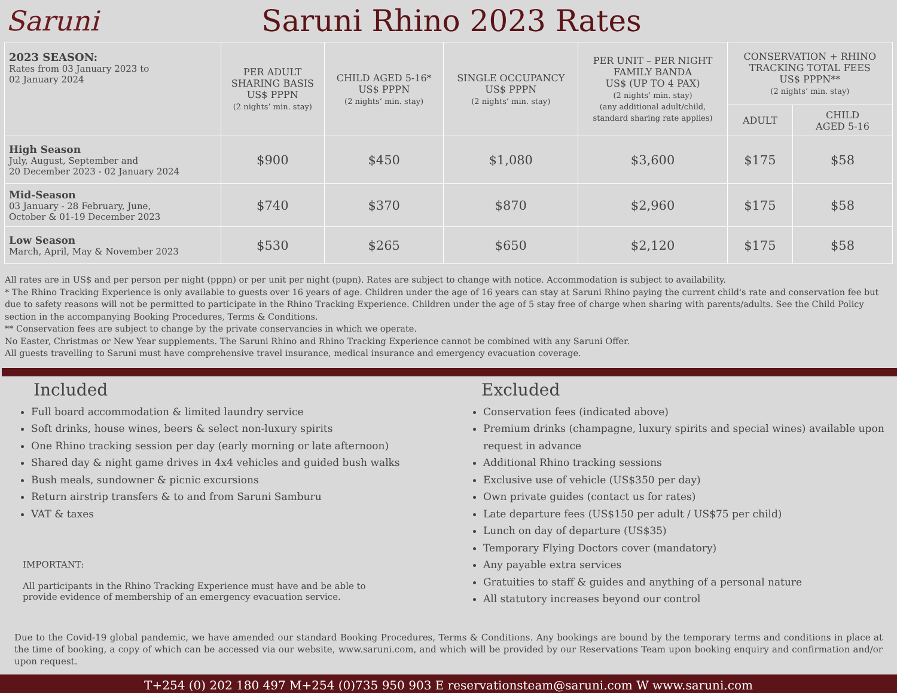Saruni Saruni Rhino 2023 Rates
| 2023 SEASON: Rates from 03 January 2023 to 02 January 2024 | PER ADULT SHARING BASIS US$ PPPN (2 nights’ min. stay) | CHILD AGED 5-16* US$ PPPN (2 nights’ min. stay) | SINGLE OCCUPANCY US$ PPPN (2 nights’ min. stay) | PER UNIT – PER NIGHT FAMILY BANDA US$ (UP TO 4 PAX) (2 nights’ min. stay) (any additional adult/child, standard sharing rate applies) | CONSERVATION + RHINO TRACKING TOTAL FEES US$ PPPN** (2 nights’ min. stay) | |
| | | | | | ADULT | CHILD AGED 5-16 |
| High Season July, August, September and 20 December 2023 - 02 January 2024 | $900 | $450 | $1,080 | $3,600 | $175 | $58 |
| Mid-Season 03 January - 28 February, June, October & 01-19 December 2023 | $740 | $370 | $870 | $2,960 | $175 | $58 |
| Low Season March, April, May & November 2023 | $530 | $265 | $650 | $2,120 | $175 | $58 |
All rates are in US$ and per person per night (pppn) or per unit per night (pupn). Rates are subject to change with notice. Accommodation is subject to availability.
* The Rhino Tracking Experience is only available to guests over 16 years of age. Children under the age of 16 years can stay at Saruni Rhino paying the current child's rate and conservation fee but due to safety reasons will not be permitted to participate in the Rhino Tracking Experience. Children under the age of 5 stay free of charge when sharing with parents/adults. See the Child Policy section in the accompanying Booking Procedures, Terms & Conditions.
** Conservation fees are subject to change by the private conservancies in which we operate.
No Easter, Christmas or New Year supplements. The Saruni Rhino and Rhino Tracking Experience cannot be combined with any Saruni Offer.
All guests travelling to Saruni must have comprehensive travel insurance, medical insurance and emergency evacuation coverage.
Included
Full board accommodation & limited laundry service
Soft drinks, house wines, beers & select non-luxury spirits
One Rhino tracking session per day (early morning or late afternoon)
Shared day & night game drives in 4x4 vehicles and guided bush walks
Bush meals, sundowner & picnic excursions
Return airstrip transfers & to and from Saruni Samburu
VAT & taxes
IMPORTANT:
All participants in the Rhino Tracking Experience must have and be able to
provide evidence of membership of an emergency evacuation service.
Excluded
Conservation fees (indicated above)
Premium drinks (champagne, luxury spirits and special wines) available upon request in advance
Additional Rhino tracking sessions
Exclusive use of vehicle (US$350 per day)
Own private guides (contact us for rates)
Late departure fees (US$150 per adult / US$75 per child)
Lunch on day of departure (US$35)
Temporary Flying Doctors cover (mandatory)
Any payable extra services
Gratuities to staff & guides and anything of a personal nature
All statutory increases beyond our control
Due to the Covid-19 global pandemic, we have amended our standard Booking Procedures, Terms & Conditions. Any bookings are bound by the temporary terms and conditions in place at the time of booking, a copy of which can be accessed via our website, www.saruni.com, and which will be provided by our Reservations Team upon booking enquiry and confirmation and/or upon request.
T+254 (0) 202 180 497 M+254 (0)735 950 903 E reservationsteam@saruni.com W www.saruni.com